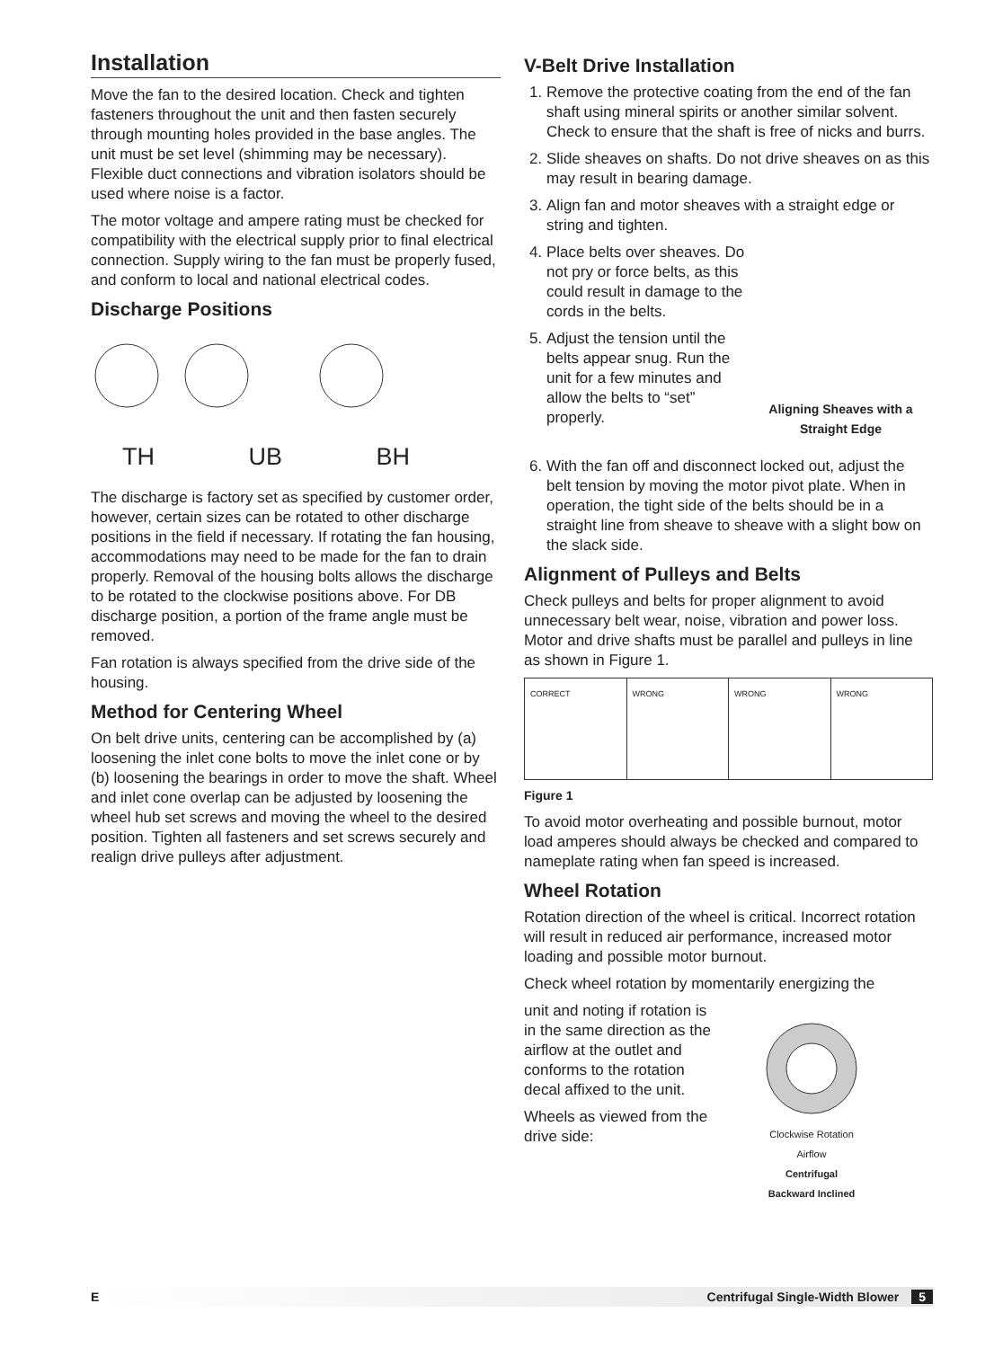Installation
Move the fan to the desired location. Check and tighten fasteners throughout the unit and then fasten securely through mounting holes provided in the base angles. The unit must be set level (shimming may be necessary). Flexible duct connections and vibration isolators should be used where noise is a factor.
The motor voltage and ampere rating must be checked for compatibility with the electrical supply prior to final electrical connection. Supply wiring to the fan must be properly fused, and conform to local and national electrical codes.
Discharge Positions
TH UB BH
The discharge is factory set as specified by customer order, however, certain sizes can be rotated to other discharge positions in the field if necessary. If rotating the fan housing, accommodations may need to be made for the fan to drain properly. Removal of the housing bolts allows the discharge to be rotated to the clockwise positions above. For DB discharge position, a portion of the frame angle must be removed.
Fan rotation is always specified from the drive side of the housing.
Method for Centering Wheel
On belt drive units, centering can be accomplished by (a) loosening the inlet cone bolts to move the inlet cone or by (b) loosening the bearings in order to move the shaft. Wheel and inlet cone overlap can be adjusted by loosening the wheel hub set screws and moving the wheel to the desired position. Tighten all fasteners and set screws securely and realign drive pulleys after adjustment.
V-Belt Drive Installation
1. Remove the protective coating from the end of the fan shaft using mineral spirits or another similar solvent. Check to ensure that the shaft is free of nicks and burrs.
2. Slide sheaves on shafts. Do not drive sheaves on as this may result in bearing damage.
3. Align fan and motor sheaves with a straight edge or string and tighten.
4. Place belts over sheaves. Do not pry or force belts, as this could result in damage to the cords in the belts.
5. Adjust the tension until the belts appear snug. Run the unit for a few minutes and allow the belts to “set” properly.
Aligning Sheaves with a Straight Edge
6. With the fan off and disconnect locked out, adjust the belt tension by moving the motor pivot plate. When in operation, the tight side of the belts should be in a straight line from sheave to sheave with a slight bow on the slack side.
Alignment of Pulleys and Belts
Check pulleys and belts for proper alignment to avoid unnecessary belt wear, noise, vibration and power loss. Motor and drive shafts must be parallel and pulleys in line as shown in Figure 1.
CORRECT WRONG WRONG WRONG
Figure 1
To avoid motor overheating and possible burnout, motor load amperes should always be checked and compared to nameplate rating when fan speed is increased.
Wheel Rotation
Rotation direction of the wheel is critical. Incorrect rotation will result in reduced air performance, increased motor loading and possible motor burnout.
Check wheel rotation by momentarily energizing the
unit and noting if rotation is in the same direction as the airflow at the outlet and conforms to the rotation decal affixed to the unit.
Wheels as viewed from the drive side:
Clockwise Rotation
Airflow
Centrifugal
Backward Inclined
E Centrifugal Single-Width Blower 5